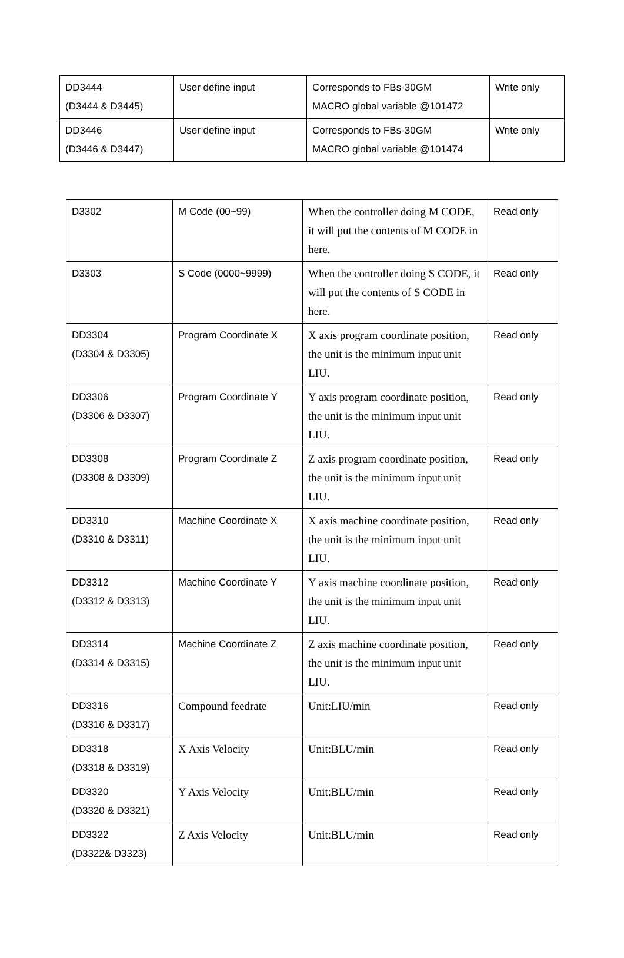| DD3444 (D3444 & D3445) | User define input | Corresponds to FBs-30GM MACRO global variable @101472 | Write only |
| DD3446 (D3446 & D3447) | User define input | Corresponds to FBs-30GM MACRO global variable @101474 | Write only |
| D3302 | M Code (00~99) | When the controller doing M CODE, it will put the contents of M CODE in here. | Read only |
| D3303 | S Code (0000~9999) | When the controller doing S CODE, it will put the contents of S CODE in here. | Read only |
| DD3304 (D3304 & D3305) | Program Coordinate X | X axis program coordinate position, the unit is the minimum input unit LIU. | Read only |
| DD3306 (D3306 & D3307) | Program Coordinate Y | Y axis program coordinate position, the unit is the minimum input unit LIU. | Read only |
| DD3308 (D3308 & D3309) | Program Coordinate Z | Z axis program coordinate position, the unit is the minimum input unit LIU. | Read only |
| DD3310 (D3310 & D3311) | Machine Coordinate X | X axis machine coordinate position, the unit is the minimum input unit LIU. | Read only |
| DD3312 (D3312 & D3313) | Machine Coordinate Y | Y axis machine coordinate position, the unit is the minimum input unit LIU. | Read only |
| DD3314 (D3314 & D3315) | Machine Coordinate Z | Z axis machine coordinate position, the unit is the minimum input unit LIU. | Read only |
| DD3316 (D3316 & D3317) | Compound feedrate | Unit:LIU/min | Read only |
| DD3318 (D3318 & D3319) | X Axis Velocity | Unit:BLU/min | Read only |
| DD3320 (D3320 & D3321) | Y Axis Velocity | Unit:BLU/min | Read only |
| DD3322 (D3322& D3323) | Z Axis Velocity | Unit:BLU/min | Read only |